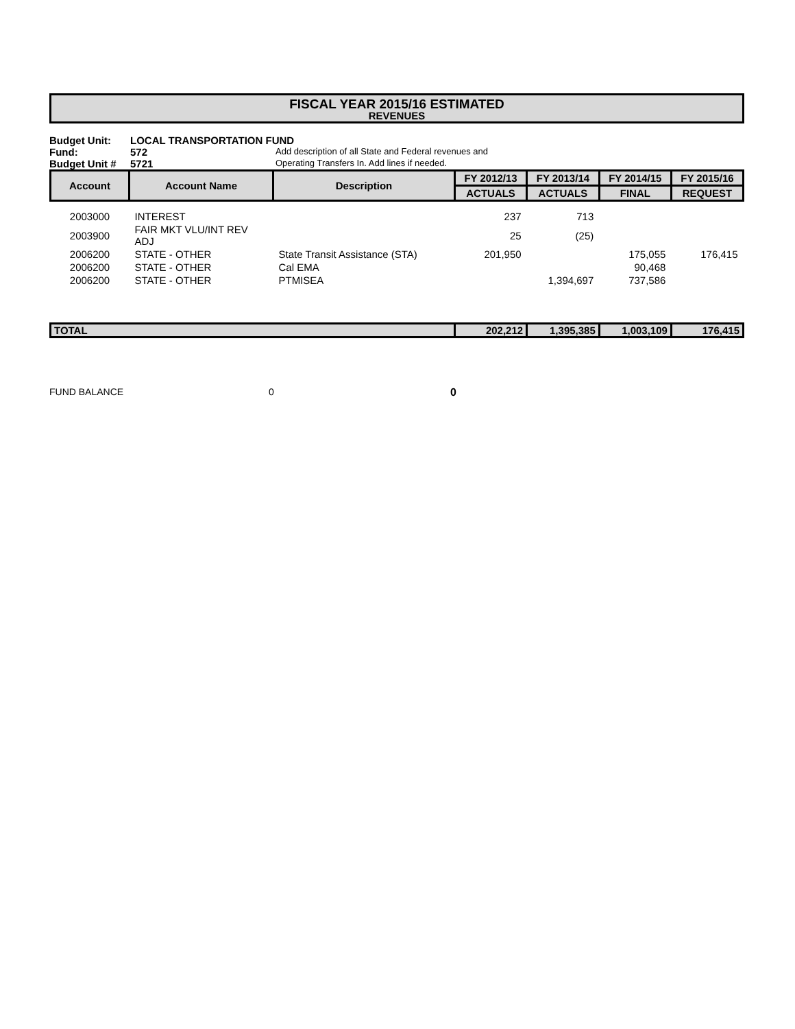FISCAL YEAR 2015/16 ESTIMATED
REVENUES
Budget Unit: LOCAL TRANSPORTATION FUND
Fund: 572 Add description of all State and Federal revenues and
Budget Unit # 5721 Operating Transfers In. Add lines if needed.
| Account | Account Name | Description | FY 2012/13 | FY 2013/14 | FY 2014/15 | FY 2015/16 |
| --- | --- | --- | --- | --- | --- | --- |
| | | | ACTUALS | ACTUALS | FINAL | REQUEST |
| 2003000 | INTEREST | | 237 | 713 | | |
| 2003900 | FAIR MKT VLU/INT REV ADJ | | 25 | (25) | | |
| 2006200 | STATE - OTHER | State Transit Assistance (STA) | 201,950 | | 175,055 | 176,415 |
| 2006200 | STATE - OTHER | Cal EMA | | | 90,468 | |
| 2006200 | STATE - OTHER | PTMISEA | | 1,394,697 | 737,586 | |
| TOTAL | | | 202,212 | 1,395,385 | 1,003,109 | 176,415 |
FUND BALANCE 0 0